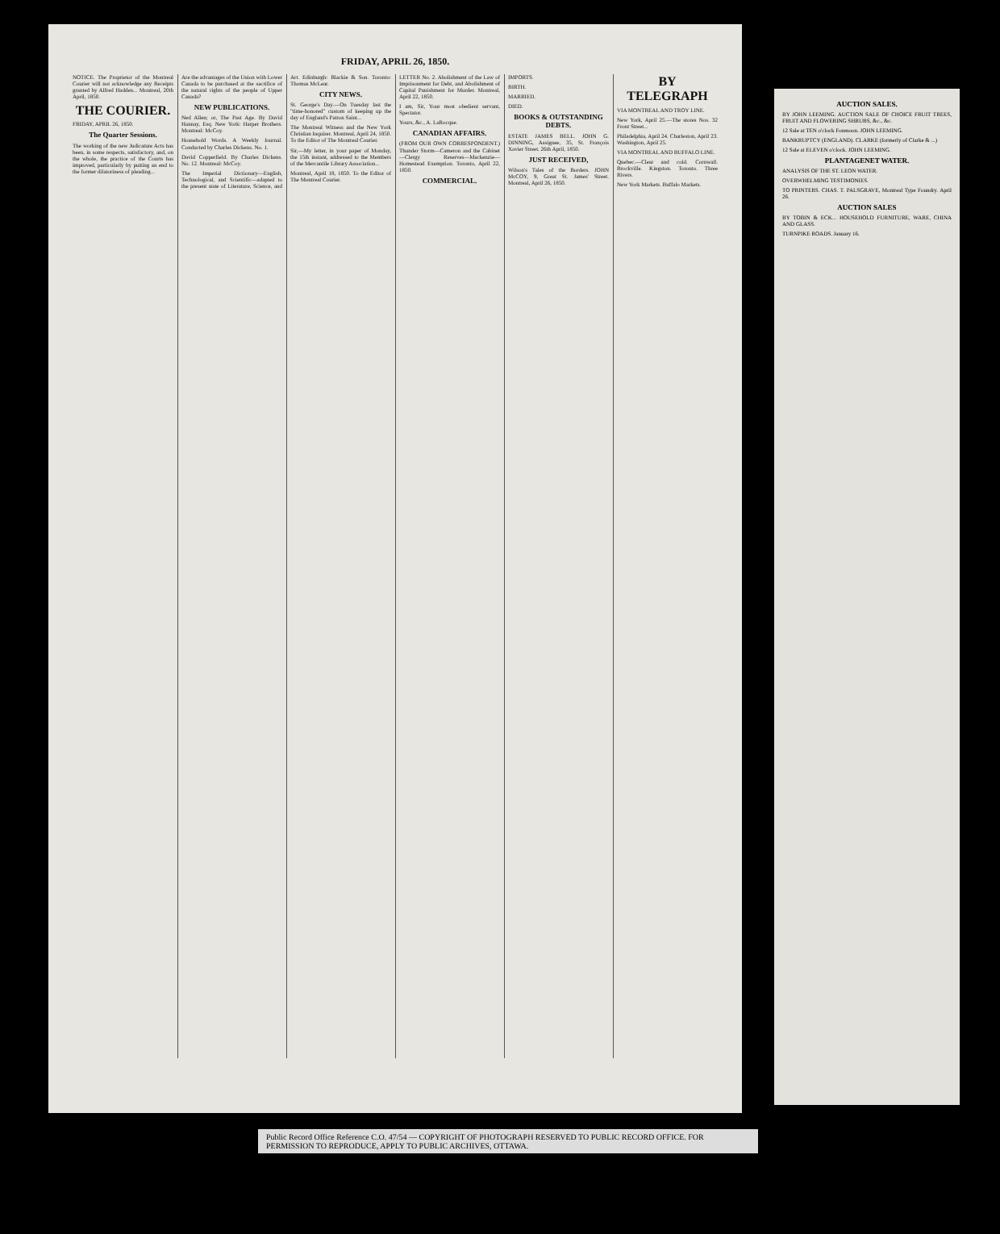FRIDAY, APRIL 26, 1850.
NOTICE. The Proprietor of the Montreal Courier will not acknowledge any Receipts granted by Alfred Hadden... Montreal, 20th April, 1850.
THE COURIER.
FRIDAY, APRIL 26, 1850.
The Quarter Sessions.
The working of the new Judicature Acts has been, in some respects, satisfactory, and, on the whole, the practice of the Courts has improved, particularly by putting an end to the former dilatoriness of pleading...
Are the advantages of the Union with Lower Canada to be purchased at the sacrifice of the natural rights of the people of Upper Canada?
NEW PUBLICATIONS.
Ned Allen; or, The Past Age. By David Hannay, Esq. New York: Harper Brothers. Montreal: McCoy.
Household Words. A Weekly Journal. Conducted by Charles Dickens. No. 1.
David Copperfield. By Charles Dickens. No. 12. Montreal: McCoy.
The Imperial Dictionary—English, Technological, and Scientific—adapted to the present state of Literature, Science, and Art. Edinburgh: Blackie & Son. Toronto: Thomas McLear.
CITY NEWS.
St. George's Day.—On Tuesday last the "time-honored" custom of keeping up the day of England's Patron Saint...
The Montreal Witness and the New York Christian Inquirer. Montreal, April 24, 1850. To the Editor of The Montreal Courier.
Sir,—My letter, in your paper of Monday, the 15th instant, addressed to the Members of the Mercantile Library Association...
Montreal, April 18, 1850. To the Editor of The Montreal Courier.
LETTER No. 2. Abolishment of the Law of Imprisonment for Debt, and Abolishment of Capital Punishment for Murder. Montreal, April 22, 1850.
I am, Sir, Your most obedient servant, Spectator.
Yours, &c., A. LaRocque.
CANADIAN AFFAIRS.
(FROM OUR OWN CORRESPONDENT.) Thunder Storm—Cameron and the Cabinet—Clergy Reserves—Mackenzie—Homestead Exemption. Toronto, April 22, 1850.
COMMERCIAL.
IMPORTS.
BIRTH.
MARRIED.
DIED.
BOOKS & OUTSTANDING DEBTS.
ESTATE JAMES BELL. JOHN G. DINNING, Assignee, 35, St. François Xavier Street. 26th April, 1850.
JUST RECEIVED,
Wilson's Tales of the Borders. JOHN McCOY, 9, Great St. James' Street. Montreal, April 26, 1850.
BY TELEGRAPH
VIA MONTREAL AND TROY LINE.
New York, April 25.—The stores Nos. 32 Front Street...
Philadelphia, April 24. Charleston, April 23. Washington, April 25.
VIA MONTREAL AND BUFFALO LINE.
Quebec.—Clear and cold. Cornwall. Brockville. Kingston. Toronto. Three Rivers.
New York Markets. Buffalo Markets.
AUCTION SALES.
BY JOHN LEEMING. AUCTION SALE OF CHOICE FRUIT TREES, FRUIT AND FLOWERING SHRUBS, &c., &c.
12 Sale at TEN o'clock Forenoon. JOHN LEEMING.
BANKRUPTCY (ENGLAND). CLARKE (formerly of Clarke & ...)
12 Sale at ELEVEN o'clock. JOHN LEEMING.
PLANTAGENET WATER.
ANALYSIS OF THE ST. LEON WATER.
OVERWHELMING TESTIMONIES.
TO PRINTERS. CHAS. T. PALSGRAVE, Montreal Type Foundry. April 26.
AUCTION SALES
BY TOBIN & ECK... HOUSEHOLD FURNITURE, WARE, CHINA AND GLASS.
TURNPIKE ROADS. January 16.
Public Record Office Reference C.O. 47/54 — COPYRIGHT OF PHOTOGRAPH RESERVED TO PUBLIC RECORD OFFICE. FOR PERMISSION TO REPRODUCE, APPLY TO PUBLIC ARCHIVES, OTTAWA.